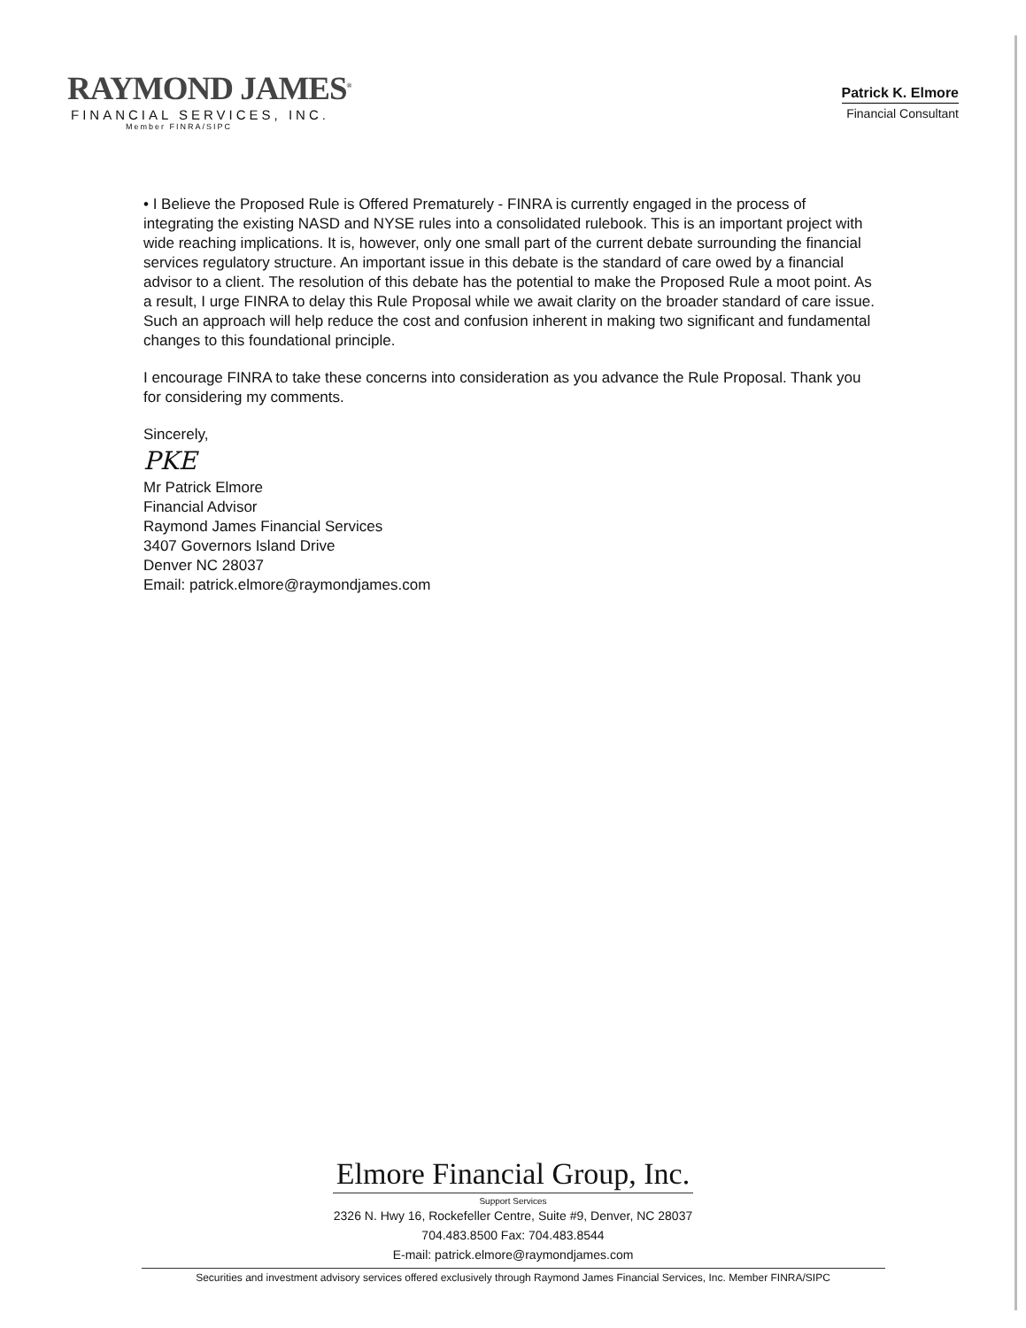RAYMOND JAMES<sup>®</sup>
FINANCIAL SERVICES, INC.
Member FINRA/SIPC
Patrick K. Elmore
Financial Consultant
• I Believe the Proposed Rule is Offered Prematurely - FINRA is currently engaged in the process of integrating the existing NASD and NYSE rules into a consolidated rulebook. This is an important project with wide reaching implications. It is, however, only one small part of the current debate surrounding the financial services regulatory structure. An important issue in this debate is the standard of care owed by a financial advisor to a client. The resolution of this debate has the potential to make the Proposed Rule a moot point. As a result, I urge FINRA to delay this Rule Proposal while we await clarity on the broader standard of care issue. Such an approach will help reduce the cost and confusion inherent in making two significant and fundamental changes to this foundational principle.
I encourage FINRA to take these concerns into consideration as you advance the Rule Proposal. Thank you for considering my comments.
Sincerely,
PKE
Mr Patrick Elmore
Financial Advisor
Raymond James Financial Services
3407 Governors Island Drive
Denver NC 28037
Email: patrick.elmore@raymondjames.com
Elmore Financial Group, Inc.
Support Services
2326 N. Hwy 16, Rockefeller Centre, Suite #9, Denver, NC 28037
704.483.8500 Fax: 704.483.8544
E-mail: patrick.elmore@raymondjames.com
Securities and investment advisory services offered exclusively through Raymond James Financial Services, Inc. Member FINRA/SIPC